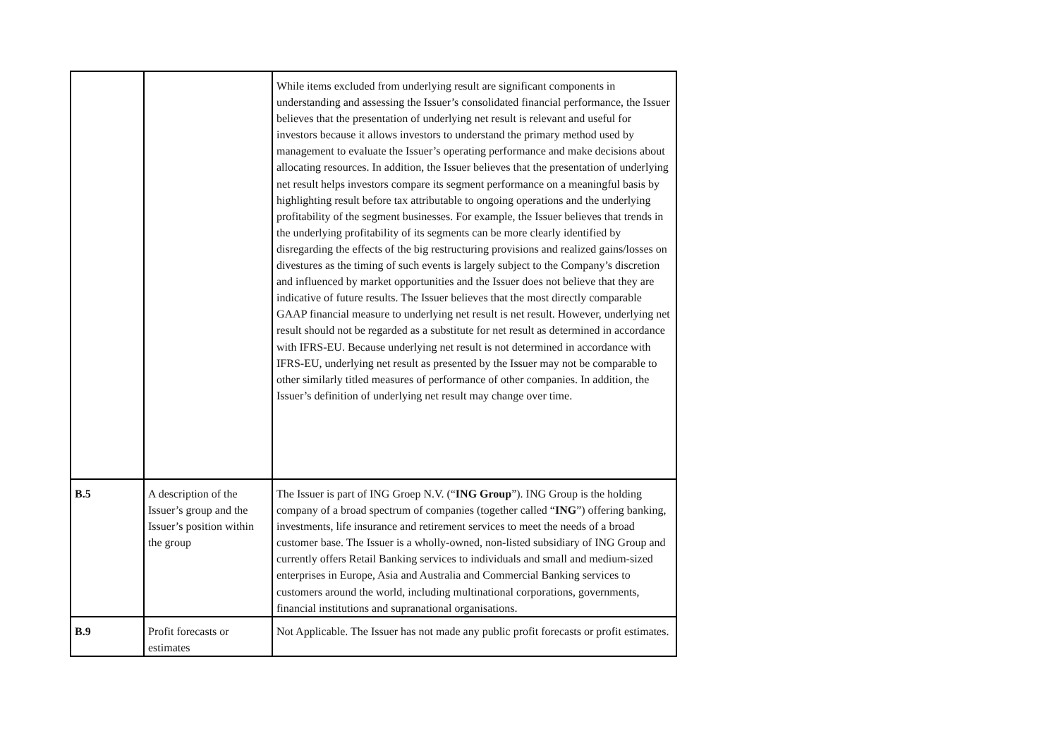| | | While items excluded from underlying result are significant components in understanding and assessing the Issuer’s consolidated financial performance, the Issuer believes that the presentation of underlying net result is relevant and useful for investors because it allows investors to understand the primary method used by management to evaluate the Issuer’s operating performance and make decisions about allocating resources. In addition, the Issuer believes that the presentation of underlying net result helps investors compare its segment performance on a meaningful basis by highlighting result before tax attributable to ongoing operations and the underlying profitability of the segment businesses. For example, the Issuer believes that trends in the underlying profitability of its segments can be more clearly identified by disregarding the effects of the big restructuring provisions and realized gains/losses on divestures as the timing of such events is largely subject to the Company’s discretion and influenced by market opportunities and the Issuer does not believe that they are indicative of future results. The Issuer believes that the most directly comparable GAAP financial measure to underlying net result is net result. However, underlying net result should not be regarded as a substitute for net result as determined in accordance with IFRS-EU. Because underlying net result is not determined in accordance with IFRS-EU, underlying net result as presented by the Issuer may not be comparable to other similarly titled measures of performance of other companies. In addition, the Issuer’s definition of underlying net result may change over time. |
| B.5 | A description of the Issuer’s group and the Issuer’s position within the group | The Issuer is part of ING Groep N.V. (“ ING Group ”). ING Group is the holding company of a broad spectrum of companies (together called “ ING ”) offering banking, investments, life insurance and retirement services to meet the needs of a broad customer base. The Issuer is a wholly-owned, non-listed subsidiary of ING Group and currently offers Retail Banking services to individuals and small and medium-sized enterprises in Europe, Asia and Australia and Commercial Banking services to customers around the world, including multinational corporations, governments, financial institutions and supranational organisations. |
| B.9 | Profit forecasts or estimates | Not Applicable. The Issuer has not made any public profit forecasts or profit estimates. |